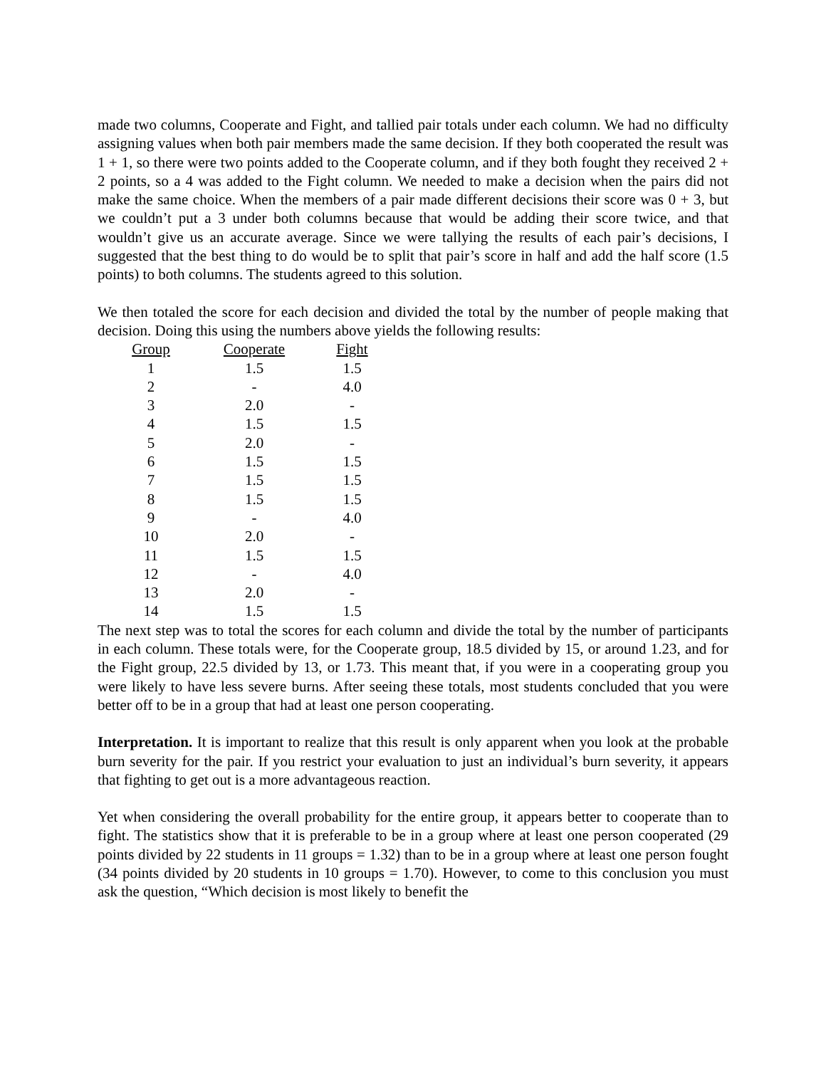made two columns, Cooperate and Fight, and tallied pair totals under each column. We had no difficulty assigning values when both pair members made the same decision. If they both cooperated the result was 1 + 1, so there were two points added to the Cooperate column, and if they both fought they received 2 + 2 points, so a 4 was added to the Fight column. We needed to make a decision when the pairs did not make the same choice. When the members of a pair made different decisions their score was 0 + 3, but we couldn’t put a 3 under both columns because that would be adding their score twice, and that wouldn’t give us an accurate average. Since we were tallying the results of each pair’s decisions, I suggested that the best thing to do would be to split that pair’s score in half and add the half score (1.5 points) to both columns. The students agreed to this solution.
We then totaled the score for each decision and divided the total by the number of people making that decision. Doing this using the numbers above yields the following results:
| Group | Cooperate | Fight |
| --- | --- | --- |
| 1 | 1.5 | 1.5 |
| 2 | - | 4.0 |
| 3 | 2.0 | - |
| 4 | 1.5 | 1.5 |
| 5 | 2.0 | - |
| 6 | 1.5 | 1.5 |
| 7 | 1.5 | 1.5 |
| 8 | 1.5 | 1.5 |
| 9 | - | 4.0 |
| 10 | 2.0 | - |
| 11 | 1.5 | 1.5 |
| 12 | - | 4.0 |
| 13 | 2.0 | - |
| 14 | 1.5 | 1.5 |
The next step was to total the scores for each column and divide the total by the number of participants in each column. These totals were, for the Cooperate group, 18.5 divided by 15, or around 1.23, and for the Fight group, 22.5 divided by 13, or 1.73. This meant that, if you were in a cooperating group you were likely to have less severe burns. After seeing these totals, most students concluded that you were better off to be in a group that had at least one person cooperating.
Interpretation. It is important to realize that this result is only apparent when you look at the probable burn severity for the pair. If you restrict your evaluation to just an individual’s burn severity, it appears that fighting to get out is a more advantageous reaction.
Yet when considering the overall probability for the entire group, it appears better to cooperate than to fight. The statistics show that it is preferable to be in a group where at least one person cooperated (29 points divided by 22 students in 11 groups = 1.32) than to be in a group where at least one person fought (34 points divided by 20 students in 10 groups = 1.70). However, to come to this conclusion you must ask the question, “Which decision is most likely to benefit the